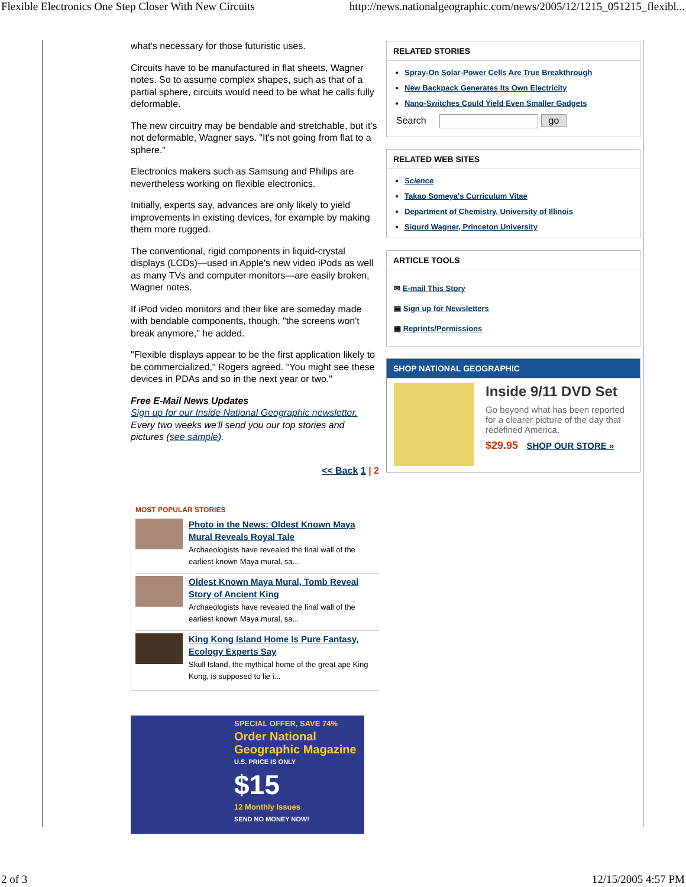Flexible Electronics One Step Closer With New Circuits http://news.nationalgeographic.com/news/2005/12/1215_051215_flexibl...
what's necessary for those futuristic uses.
Circuits have to be manufactured in flat sheets, Wagner notes. So to assume complex shapes, such as that of a partial sphere, circuits would need to be what he calls fully deformable.
The new circuitry may be bendable and stretchable, but it's not deformable, Wagner says. "It's not going from flat to a sphere."
Electronics makers such as Samsung and Philips are nevertheless working on flexible electronics.
Initially, experts say, advances are only likely to yield improvements in existing devices, for example by making them more rugged.
The conventional, rigid components in liquid-crystal displays (LCDs)—used in Apple's new video iPods as well as many TVs and computer monitors—are easily broken, Wagner notes.
If iPod video monitors and their like are someday made with bendable components, though, "the screens won't break anymore," he added.
"Flexible displays appear to be the first application likely to be commercialized," Rogers agreed. "You might see these devices in PDAs and so in the next year or two."
Free E-Mail News Updates
Sign up for our Inside National Geographic newsletter.
Every two weeks we'll send you our top stories and pictures (see sample).
<< Back 1 | 2
MOST POPULAR STORIES
Photo in the News: Oldest Known Maya Mural Reveals Royal Tale
Archaeologists have revealed the final wall of the earliest known Maya mural, sa...
Oldest Known Maya Mural, Tomb Reveal Story of Ancient King
Archaeologists have revealed the final wall of the earliest known Maya mural, sa...
King Kong Island Home Is Pure Fantasy, Ecology Experts Say
Skull Island, the mythical home of the great ape King Kong, is supposed to lie i...
SPECIAL OFFER, SAVE 74%
Order National Geographic Magazine
U.S. PRICE IS ONLY
$15
12 Monthly Issues
SEND NO MONEY NOW!
RELATED STORIES
Spray-On Solar-Power Cells Are True Breakthrough
New Backpack Generates Its Own Electricity
Nano-Switches Could Yield Even Smaller Gadgets
Search go
RELATED WEB SITES
Science
Takao Someya's Curriculum Vitae
Department of Chemistry, University of Illinois
Sigurd Wagner, Princeton University
ARTICLE TOOLS
✉ E-mail This Story
▤ Sign up for Newsletters
▦ Reprints/Permissions
SHOP NATIONAL GEOGRAPHIC
Inside 9/11 DVD Set
Go beyond what has been reported for a clearer picture of the day that redefined America.
$29.95 SHOP OUR STORE »
2 of 3 12/15/2005 4:57 PM